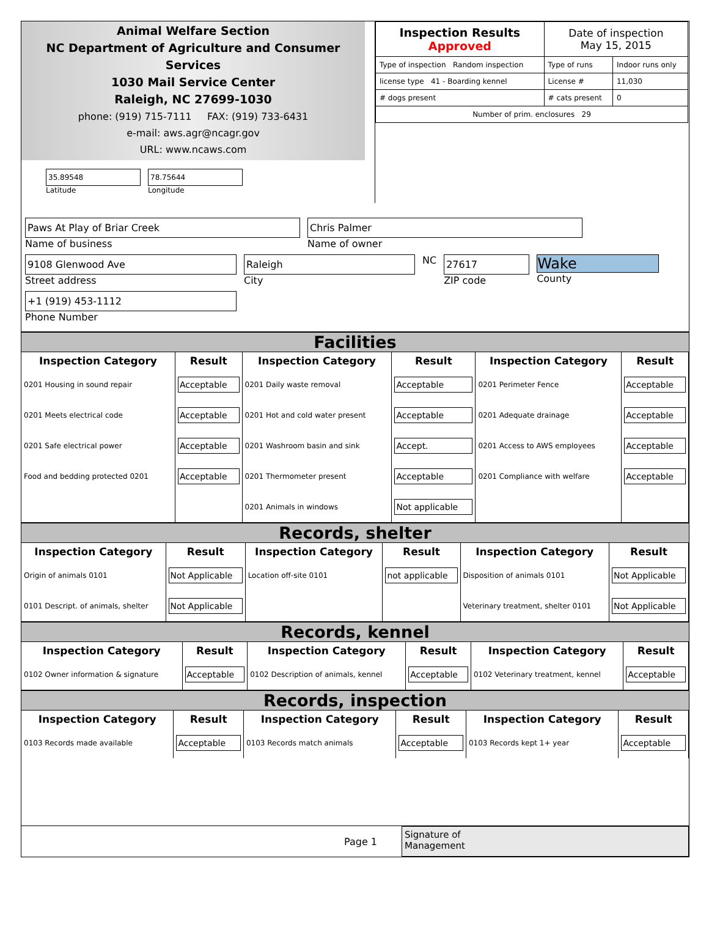Animal Welfare Section
NC Department of Agriculture and Consumer Services
1030 Mail Service Center
Raleigh, NC 27699-1030
phone: (919) 715-7111 FAX: (919) 733-6431
e-mail: aws.agr@ncagr.gov
URL: www.ncaws.com
35.89548
Latitude
78.75644
Longitude
| Inspection Results Approved | Date of inspection May 15, 2015 | |
| Type of inspection Random inspection | Type of runs | Indoor runs only |
| license type 41 - Boarding kennel | License # | 11,030 |
| # dogs present | # cats present | 0 |
| Number of prim. enclosures 29 | | |
Paws At Play of Briar Creek
Name of business
Chris Palmer
Name of owner
9108 Glenwood Ave
Street address
Raleigh
City
NC
27617
ZIP code
Wake
County
+1 (919) 453-1112
Phone Number
Facilities
| Inspection Category | Result | Inspection Category | Result | Inspection Category | Result |
| --- | --- | --- | --- | --- | --- |
| 0201 Housing in sound repair | Acceptable | 0201 Daily waste removal | Acceptable | 0201 Perimeter Fence | Acceptable |
| 0201 Meets electrical code | Acceptable | 0201 Hot and cold water present | Acceptable | 0201 Adequate drainage | Acceptable |
| 0201 Safe electrical power | Acceptable | 0201 Washroom basin and sink | Accept. | 0201 Access to AWS employees | Acceptable |
| Food and bedding protected 0201 | Acceptable | 0201 Thermometer present | Acceptable | 0201 Compliance with welfare | Acceptable |
| | | 0201 Animals in windows | Not applicable | | |
Records, shelter
| Inspection Category | Result | Inspection Category | Result | Inspection Category | Result |
| --- | --- | --- | --- | --- | --- |
| Origin of animals 0101 | Not Applicable | Location off-site 0101 | not applicable | Disposition of animals 0101 | Not Applicable |
| 0101 Descript. of animals, shelter | Not Applicable | | | Veterinary treatment, shelter 0101 | Not Applicable |
Records, kennel
| Inspection Category | Result | Inspection Category | Result | Inspection Category | Result |
| --- | --- | --- | --- | --- | --- |
| 0102 Owner information & signature | Acceptable | 0102 Description of animals, kennel | Acceptable | 0102 Veterinary treatment, kennel | Acceptable |
Records, inspection
| Inspection Category | Result | Inspection Category | Result | Inspection Category | Result |
| --- | --- | --- | --- | --- | --- |
| 0103 Records made available | Acceptable | 0103 Records match animals | Acceptable | 0103 Records kept 1+ year | Acceptable |
Page 1
Signature of
Management